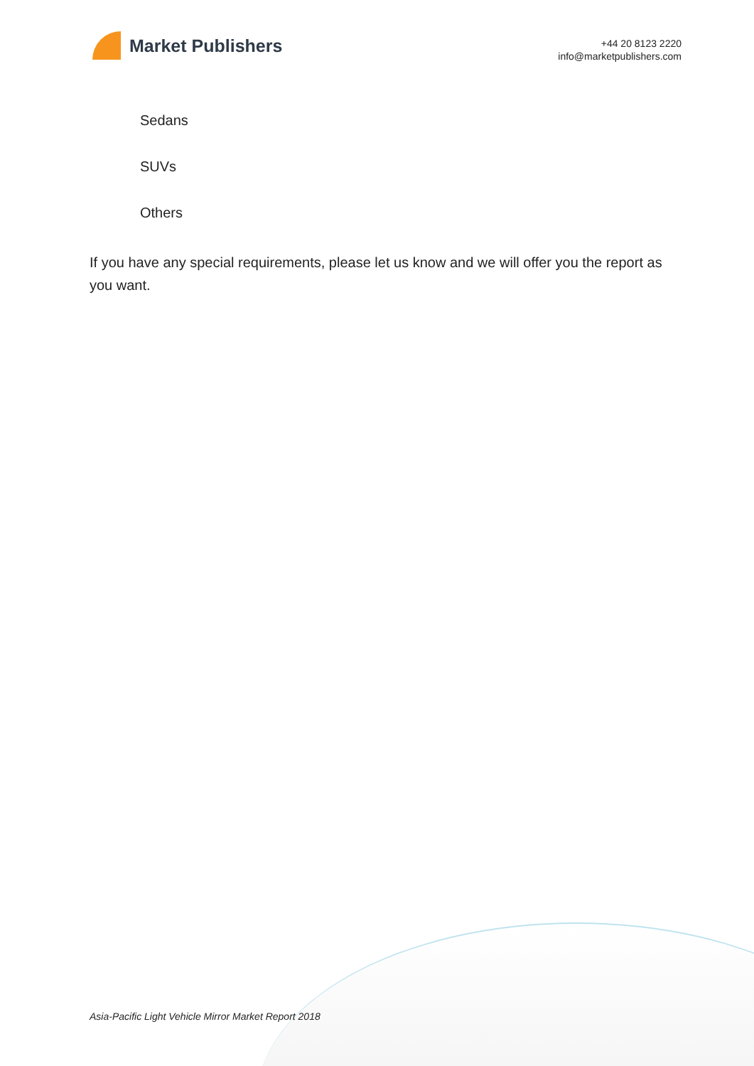Market Publishers
+44 20 8123 2220
info@marketpublishers.com
Sedans
SUVs
Others
If you have any special requirements, please let us know and we will offer you the report as you want.
Asia-Pacific Light Vehicle Mirror Market Report 2018